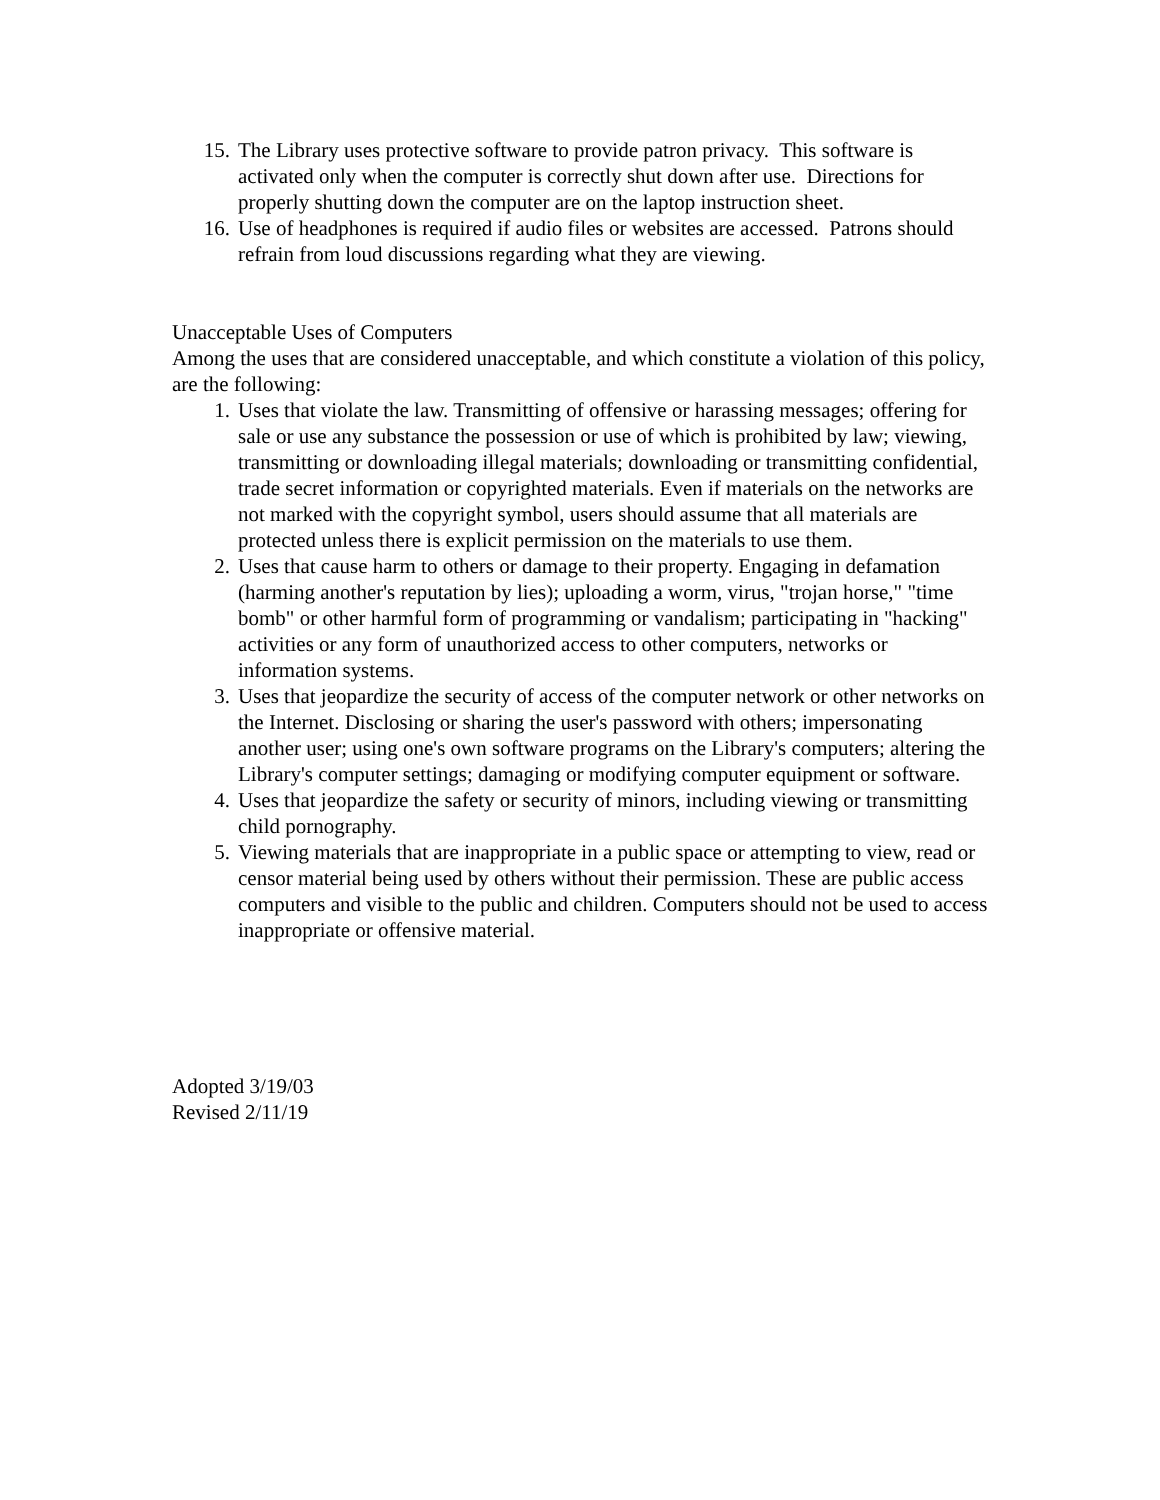15. The Library uses protective software to provide patron privacy. This software is activated only when the computer is correctly shut down after use. Directions for properly shutting down the computer are on the laptop instruction sheet.
16. Use of headphones is required if audio files or websites are accessed. Patrons should refrain from loud discussions regarding what they are viewing.
Unacceptable Uses of Computers
Among the uses that are considered unacceptable, and which constitute a violation of this policy, are the following:
1. Uses that violate the law. Transmitting of offensive or harassing messages; offering for sale or use any substance the possession or use of which is prohibited by law; viewing, transmitting or downloading illegal materials; downloading or transmitting confidential, trade secret information or copyrighted materials. Even if materials on the networks are not marked with the copyright symbol, users should assume that all materials are protected unless there is explicit permission on the materials to use them.
2. Uses that cause harm to others or damage to their property. Engaging in defamation (harming another's reputation by lies); uploading a worm, virus, "trojan horse," "time bomb" or other harmful form of programming or vandalism; participating in "hacking" activities or any form of unauthorized access to other computers, networks or information systems.
3. Uses that jeopardize the security of access of the computer network or other networks on the Internet. Disclosing or sharing the user's password with others; impersonating another user; using one's own software programs on the Library's computers; altering the Library's computer settings; damaging or modifying computer equipment or software.
4. Uses that jeopardize the safety or security of minors, including viewing or transmitting child pornography.
5. Viewing materials that are inappropriate in a public space or attempting to view, read or censor material being used by others without their permission. These are public access computers and visible to the public and children. Computers should not be used to access inappropriate or offensive material.
Adopted 3/19/03
Revised 2/11/19